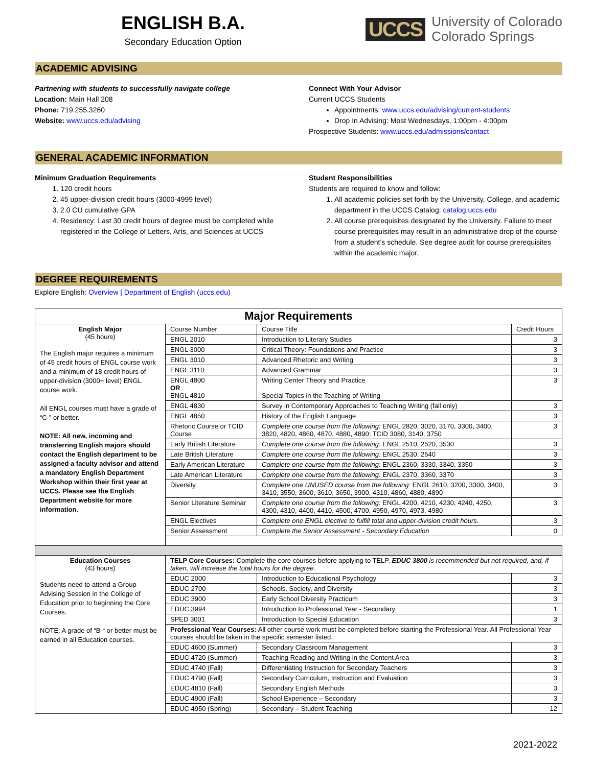ENGLISH B.A.
Secondary Education Option
UCCS University of Colorado
Colorado Springs
ACADEMIC ADVISING
Partnering with students to successfully navigate college
Location: Main Hall 208
Phone: 719.255.3260
Website: www.uccs.edu/advising
Connect With Your Advisor
Current UCCS Students
Appointments: www.uccs.edu/advising/current-students
Drop In Advising: Most Wednesdays, 1:00pm - 4:00pm
Prospective Students: www.uccs.edu/admissions/contact
GENERAL ACADEMIC INFORMATION
Minimum Graduation Requirements
1. 120 credit hours
2. 45 upper-division credit hours (3000-4999 level)
3. 2.0 CU cumulative GPA
4. Residency: Last 30 credit hours of degree must be completed while registered in the College of Letters, Arts, and Sciences at UCCS
Student Responsibilities
Students are required to know and follow:
1. All academic policies set forth by the University, College, and academic department in the UCCS Catalog: catalog.uccs.edu
2. All course prerequisites designated by the University. Failure to meet course prerequisites may result in an administrative drop of the course from a student’s schedule. See degree audit for course prerequisites within the academic major.
DEGREE REQUIREMENTS
Explore English: Overview | Department of English (uccs.edu)
| Major Requirements | | | |
| English Major (45 hours) The English major requires a minimum of 45 credit hours of ENGL course work and a minimum of 18 credit hours of upper-division (3000+ level) ENGL course work. All ENGL courses must have a grade of “C-” or better. NOTE: All new, incoming and transferring English majors should contact the English department to be assigned a faculty advisor and attend a mandatory English Department Workshop within their first year at UCCS. Please see the English Department website for more information. | Course Number | Course Title | Credit Hours |
| | ENGL 2010 | Introduction to Literary Studies | 3 |
| | ENGL 3000 | Critical Theory: Foundations and Practice | 3 |
| | ENGL 3010 | Advanced Rhetoric and Writing | 3 |
| | ENGL 3110 | Advanced Grammar | 3 |
| | ENGL 4800 OR ENGL 4810 | Writing Center Theory and Practice Special Topics in the Teaching of Writing | 3 |
| | ENGL 4830 | Survey in Contemporary Approaches to Teaching Writing (fall only) | 3 |
| | ENGL 4850 | History of the English Language | 3 |
| | Rhetoric Course or TCID Course | Complete one course from the following: ENGL 2820, 3020, 3170, 3300, 3400, 3820, 4820, 4860, 4870, 4880, 4890; TCID 3080, 3140, 3750 | 3 |
| | Early British Literature | Complete one course from the following: ENGL 2510, 2520, 3530 | 3 |
| | Late British Literature | Complete one course from the following: ENGL 2530, 2540 | 3 |
| | Early American Literature | Complete one course from the following: ENGL 2360, 3330, 3340, 3350 | 3 |
| | Late American Literature | Complete one course from the following: ENGL 2370, 3360, 3370 | 3 |
| | Diversity | Complete one UNUSED course from the following: ENGL 2610, 3200, 3300, 3400, 3410, 3550, 3600, 3610, 3650, 3900, 4310, 4860, 4880, 4890 | 3 |
| | Senior Literature Seminar | Complete one course from the following: ENGL 4200, 4210, 4230, 4240, 4250, 4300, 4310, 4400, 4410, 4500, 4700, 4950, 4970, 4973, 4980 | 3 |
| | ENGL Electives | Complete one ENGL elective to fulfill total and upper-division credit hours. | 3 |
| | Senior Assessment | Complete the Senior Assessment - Secondary Education | 0 |
| Education Courses (43 hours) Students need to attend a Group Advising Session in the College of Education prior to beginning the Core Courses. NOTE: A grade of “B-“ or better must be earned in all Education courses. | TELP Core Courses: Complete the core courses before applying to TELP. EDUC 3800 is recommended but not required, and, if taken, will increase the total hours for the degree. | | |
| | EDUC 2000 | Introduction to Educational Psychology | 3 |
| | EDUC 2700 | Schools, Society, and Diversity | 3 |
| | EDUC 3900 | Early School Diversity Practicum | 3 |
| | EDUC 3994 | Introduction to Professional Year - Secondary | 1 |
| | SPED 3001 | Introduction to Special Education | 3 |
| | Professional Year Courses: All other course work must be completed before starting the Professional Year. All Professional Year courses should be taken in the specific semester listed. | | |
| | EDUC 4600 (Summer) | Secondary Classroom Management | 3 |
| | EDUC 4720 (Summer) | Teaching Reading and Writing in the Content Area | 3 |
| | EDUC 4740 (Fall) | Differentiating Instruction for Secondary Teachers | 3 |
| | EDUC 4790 (Fall) | Secondary Curriculum, Instruction and Evaluation | 3 |
| | EDUC 4810 (Fall) | Secondary English Methods | 3 |
| | EDUC 4900 (Fall) | School Experience – Secondary | 3 |
| | EDUC 4950 (Spring) | Secondary – Student Teaching | 12 |
2021-2022